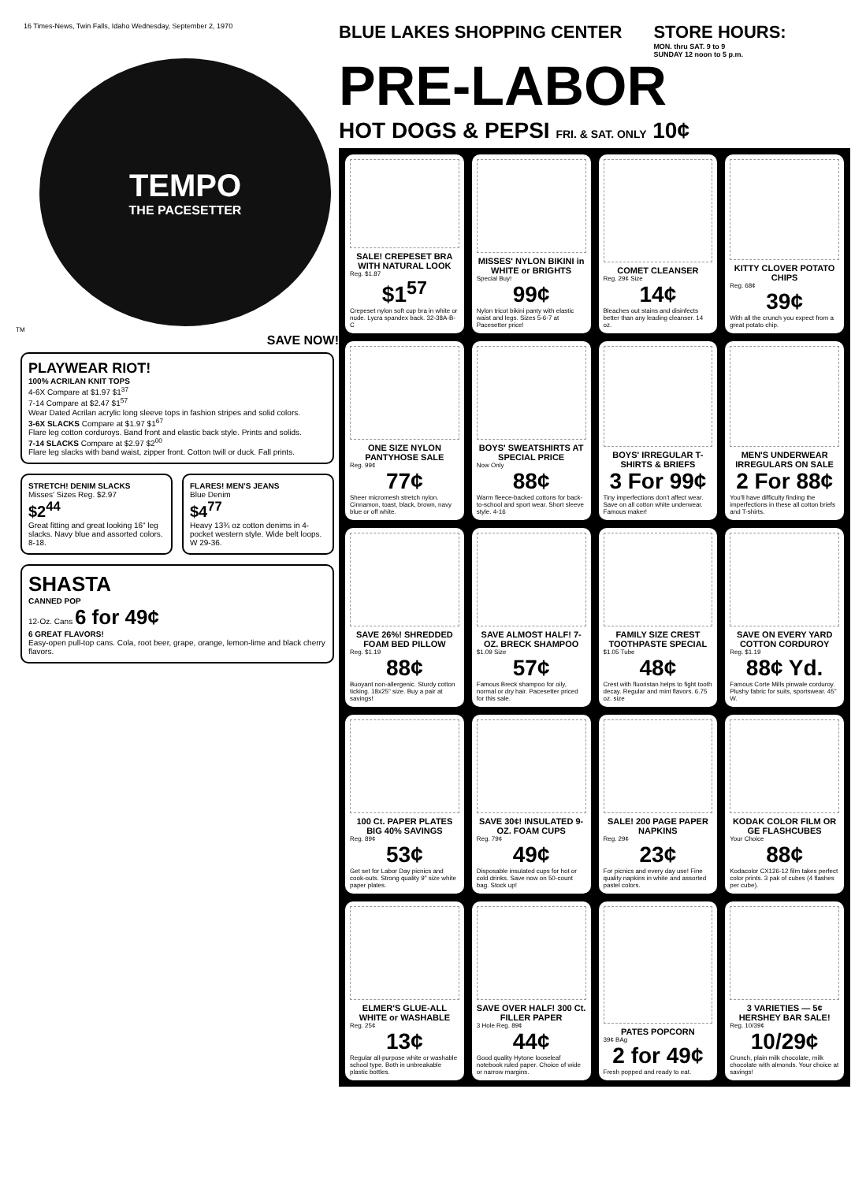16 Times-News, Twin Falls, Idaho Wednesday, September 2, 1970
BLUE LAKES SHOPPING CENTER STORE HOURS:
MON. thru SAT. 9 to 9
SUNDAY 12 noon to 5 p.m.
TEMPO
THE PACESETTER
TM
SAVE NOW!
PLAYWEAR RIOT!
100% ACRILAN KNIT TOPS
4-6X Compare at $1.97 $1<sup>37</sup>
7-14 Compare at $2.47 $1<sup>57</sup>
Wear Dated Acrilan acrylic long sleeve tops in fashion stripes and solid colors.
3-6X SLACKS Compare at $1.97 $1<sup>67</sup>
Flare leg cotton corduroys. Band front and elastic back style. Prints and solids.
7-14 SLACKS Compare at $2.97 $2<sup>00</sup>
Flare leg slacks with band waist, zipper front. Cotton twill or duck. Fall prints.
STRETCH! DENIM SLACKS
Misses' Sizes Reg. $2.97
$2<sup>44</sup>
Great fitting and great looking 16" leg slacks. Navy blue and assorted colors. 8-18.
FLARES! MEN'S JEANS
Blue Denim
$4<sup>77</sup>
Heavy 13¾ oz cotton denims in 4-pocket western style. Wide belt loops. W 29-36.
SHASTA
CANNED POP
12-Oz. Cans 6 for 49¢
6 GREAT FLAVORS!
Easy-open pull-top cans. Cola, root beer, grape, orange, lemon-lime and black cherry flavors.
PRE-LABOR
HOT DOGS & PEPSI FRI. & SAT. ONLY 10¢
SALE! CREPESET BRA WITH NATURAL LOOK
Reg. $1.87
$1<sup>57</sup>
Crepeset nylon soft cup bra in white or nude. Lycra spandex back. 32-38A-B-C
MISSES' NYLON BIKINI in WHITE or BRIGHTS
Special Buy!
99¢
Nylon tricot bikini panty with elastic waist and legs. Sizes 5-6-7 at Pacesetter price!
COMET CLEANSER
Reg. 29¢ Size
14¢
Bleaches out stains and disinfects better than any leading cleanser. 14 oz.
KITTY CLOVER POTATO CHIPS
Reg. 68¢
39¢
With all the crunch you expect from a great potato chip.
ONE SIZE NYLON PANTYHOSE SALE
Reg. 99¢
77¢
Sheer micromesh stretch nylon. Cinnamon, toast, black, brown, navy blue or off white.
BOYS' SWEATSHIRTS AT SPECIAL PRICE
Now Only
88¢
Warm fleece-backed cottons for back-to-school and sport wear. Short sleeve style. 4-16
BOYS' IRREGULAR T-SHIRTS & BRIEFS
3 For 99¢
Tiny imperfections don't affect wear. Save on all cotton white underwear. Famous maker!
MEN'S UNDERWEAR IRREGULARS ON SALE
2 For 88¢
You'll have difficulty finding the imperfections in these all cotton briefs and T-shirts.
SAVE 26%! SHREDDED FOAM BED PILLOW
Reg. $1.19
88¢
Buoyant non-allergenic. Sturdy cotton ticking. 18x25" size. Buy a pair at savings!
SAVE ALMOST HALF! 7-OZ. BRECK SHAMPOO
$1.09 Size
57¢
Famous Breck shampoo for oily, normal or dry hair. Pacesetter priced for this sale.
FAMILY SIZE CREST TOOTHPASTE SPECIAL
$1.05 Tube
48¢
Crest with fluoristan helps to fight tooth decay. Regular and mint flavors. 6.75 oz. size
SAVE ON EVERY YARD COTTON CORDUROY
Reg. $1.19
88¢ Yd.
Famous Corte Mills pinwale corduroy. Plushy fabric for suits, sportswear. 45" W.
100 Ct. PAPER PLATES BIG 40% SAVINGS
Reg. 89¢
53¢
Get set for Labor Day picnics and cook-outs. Strong quality 9" size white paper plates.
SAVE 30¢! INSULATED 9-OZ. FOAM CUPS
Reg. 79¢
49¢
Disposable insulated cups for hot or cold drinks. Save now on 50-count bag. Stock up!
SALE! 200 PAGE PAPER NAPKINS
Reg. 29¢
23¢
For picnics and every day use! Fine quality napkins in white and assorted pastel colors.
KODAK COLOR FILM OR GE FLASHCUBES
Your Choice
88¢
Kodacolor CX126-12 film takes perfect color prints. 3 pak of cubes (4 flashes per cube).
ELMER'S GLUE-ALL WHITE or WASHABLE
Reg. 25¢
13¢
Regular all-purpose white or washable school type. Both in unbreakable plastic bottles.
SAVE OVER HALF! 300 Ct. FILLER PAPER
3 Hole Reg. 89¢
44¢
Good quality Hytone looseleaf notebook ruled paper. Choice of wide or narrow margins.
PATES POPCORN
39¢ BAg
2 for 49¢
Fresh popped and ready to eat.
3 VARIETIES — 5¢ HERSHEY BAR SALE!
Reg. 10/39¢
10/29¢
Crunch, plain milk chocolate, milk chocolate with almonds. Your choice at savings!